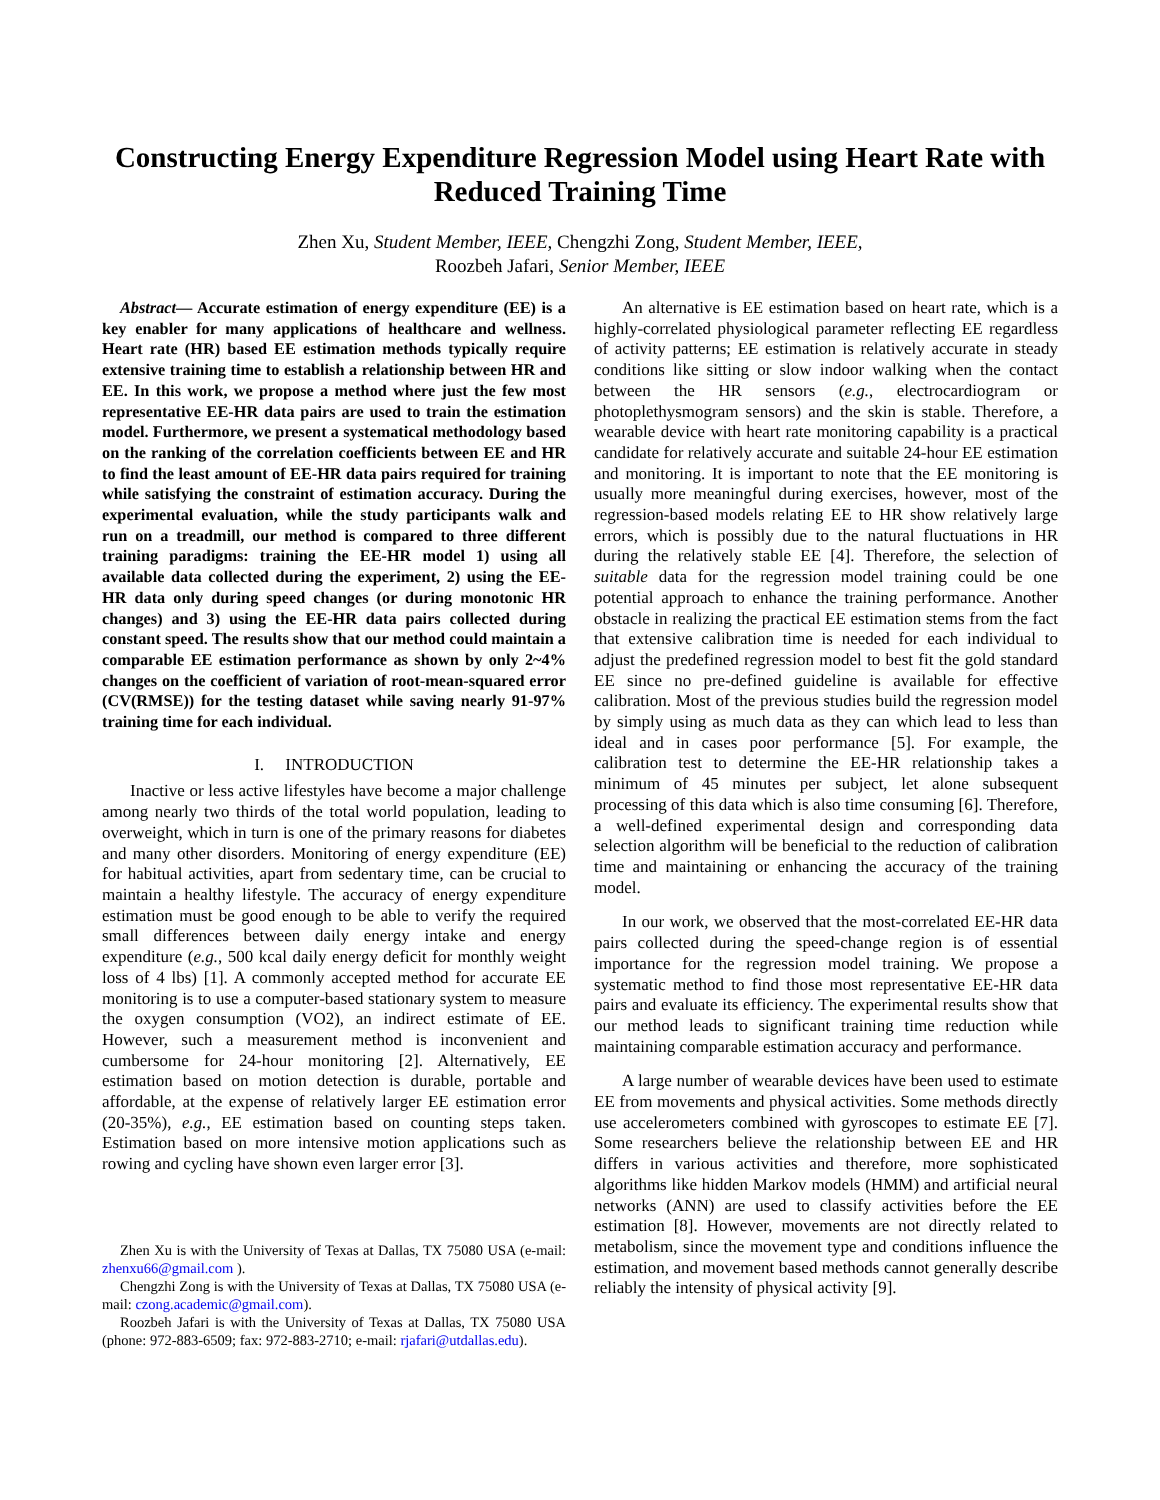Constructing Energy Expenditure Regression Model using Heart Rate with Reduced Training Time
Zhen Xu, Student Member, IEEE, Chengzhi Zong, Student Member, IEEE,
Roozbeh Jafari, Senior Member, IEEE
Abstract— Accurate estimation of energy expenditure (EE) is a key enabler for many applications of healthcare and wellness. Heart rate (HR) based EE estimation methods typically require extensive training time to establish a relationship between HR and EE. In this work, we propose a method where just the few most representative EE-HR data pairs are used to train the estimation model. Furthermore, we present a systematical methodology based on the ranking of the correlation coefficients between EE and HR to find the least amount of EE-HR data pairs required for training while satisfying the constraint of estimation accuracy. During the experimental evaluation, while the study participants walk and run on a treadmill, our method is compared to three different training paradigms: training the EE-HR model 1) using all available data collected during the experiment, 2) using the EE-HR data only during speed changes (or during monotonic HR changes) and 3) using the EE-HR data pairs collected during constant speed. The results show that our method could maintain a comparable EE estimation performance as shown by only 2~4% changes on the coefficient of variation of root-mean-squared error (CV(RMSE)) for the testing dataset while saving nearly 91-97% training time for each individual.
I. INTRODUCTION
Inactive or less active lifestyles have become a major challenge among nearly two thirds of the total world population, leading to overweight, which in turn is one of the primary reasons for diabetes and many other disorders. Monitoring of energy expenditure (EE) for habitual activities, apart from sedentary time, can be crucial to maintain a healthy lifestyle. The accuracy of energy expenditure estimation must be good enough to be able to verify the required small differences between daily energy intake and energy expenditure (e.g., 500 kcal daily energy deficit for monthly weight loss of 4 lbs) [1]. A commonly accepted method for accurate EE monitoring is to use a computer-based stationary system to measure the oxygen consumption (VO2), an indirect estimate of EE. However, such a measurement method is inconvenient and cumbersome for 24-hour monitoring [2]. Alternatively, EE estimation based on motion detection is durable, portable and affordable, at the expense of relatively larger EE estimation error (20-35%), e.g., EE estimation based on counting steps taken. Estimation based on more intensive motion applications such as rowing and cycling have shown even larger error [3].
Zhen Xu is with the University of Texas at Dallas, TX 75080 USA (e-mail: zhenxu66@gmail.com ).
Chengzhi Zong is with the University of Texas at Dallas, TX 75080 USA (e-mail: czong.academic@gmail.com).
Roozbeh Jafari is with the University of Texas at Dallas, TX 75080 USA (phone: 972-883-6509; fax: 972-883-2710; e-mail: rjafari@utdallas.edu).
An alternative is EE estimation based on heart rate, which is a highly-correlated physiological parameter reflecting EE regardless of activity patterns; EE estimation is relatively accurate in steady conditions like sitting or slow indoor walking when the contact between the HR sensors (e.g., electrocardiogram or photoplethysmogram sensors) and the skin is stable. Therefore, a wearable device with heart rate monitoring capability is a practical candidate for relatively accurate and suitable 24-hour EE estimation and monitoring. It is important to note that the EE monitoring is usually more meaningful during exercises, however, most of the regression-based models relating EE to HR show relatively large errors, which is possibly due to the natural fluctuations in HR during the relatively stable EE [4]. Therefore, the selection of suitable data for the regression model training could be one potential approach to enhance the training performance. Another obstacle in realizing the practical EE estimation stems from the fact that extensive calibration time is needed for each individual to adjust the predefined regression model to best fit the gold standard EE since no pre-defined guideline is available for effective calibration. Most of the previous studies build the regression model by simply using as much data as they can which lead to less than ideal and in cases poor performance [5]. For example, the calibration test to determine the EE-HR relationship takes a minimum of 45 minutes per subject, let alone subsequent processing of this data which is also time consuming [6]. Therefore, a well-defined experimental design and corresponding data selection algorithm will be beneficial to the reduction of calibration time and maintaining or enhancing the accuracy of the training model.
In our work, we observed that the most-correlated EE-HR data pairs collected during the speed-change region is of essential importance for the regression model training. We propose a systematic method to find those most representative EE-HR data pairs and evaluate its efficiency. The experimental results show that our method leads to significant training time reduction while maintaining comparable estimation accuracy and performance.
A large number of wearable devices have been used to estimate EE from movements and physical activities. Some methods directly use accelerometers combined with gyroscopes to estimate EE [7]. Some researchers believe the relationship between EE and HR differs in various activities and therefore, more sophisticated algorithms like hidden Markov models (HMM) and artificial neural networks (ANN) are used to classify activities before the EE estimation [8]. However, movements are not directly related to metabolism, since the movement type and conditions influence the estimation, and movement based methods cannot generally describe reliably the intensity of physical activity [9].